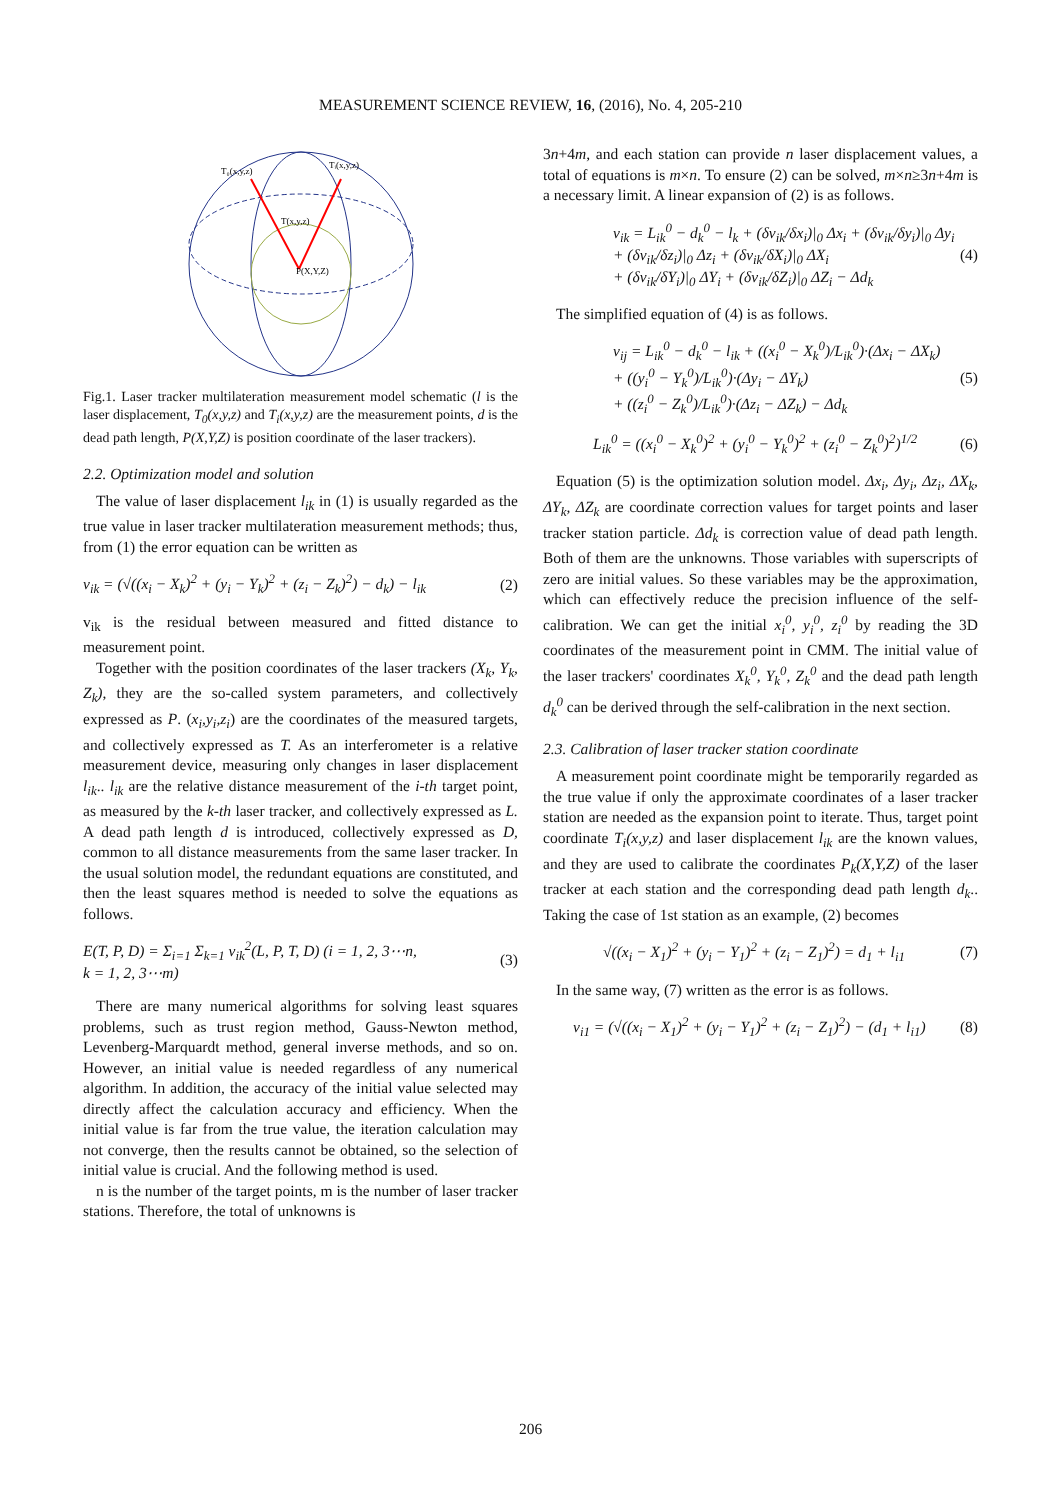MEASUREMENT SCIENCE REVIEW, 16, (2016), No. 4, 205-210
T₀(x,y,z)
Tᵢ(x,y,z)
T(x,y,z)
P(X,Y,Z)
Fig.1. Laser tracker multilateration measurement model schematic (l is the laser displacement, T<sub>0</sub>(x,y,z) and T<sub>i</sub>(x,y,z) are the measurement points, d is the dead path length, P(X,Y,Z) is position coordinate of the laser trackers).
2.2. Optimization model and solution
The value of laser displacement l<sub>ik</sub> in (1) is usually regarded as the true value in laser tracker multilateration measurement methods; thus, from (1) the error equation can be written as
v<sub>ik</sub> = (√((x<sub>i</sub> − X<sub>k</sub>)<sup>2</sup> + (y<sub>i</sub> − Y<sub>k</sub>)<sup>2</sup> + (z<sub>i</sub> − Z<sub>k</sub>)<sup>2</sup>) − d<sub>k</sub>) − l<sub>ik</sub> (2)
v<sub>ik</sub> is the residual between measured and fitted distance to measurement point.
Together with the position coordinates of the laser trackers (X<sub>k</sub>, Y<sub>k</sub>, Z<sub>k</sub>), they are the so-called system parameters, and collectively expressed as P. (x<sub>i</sub>,y<sub>i</sub>,z<sub>i</sub>) are the coordinates of the measured targets, and collectively expressed as T. As an interferometer is a relative measurement device, measuring only changes in laser displacement l<sub>ik</sub>.. l<sub>ik</sub> are the relative distance measurement of the i-th target point, as measured by the k-th laser tracker, and collectively expressed as L. A dead path length d is introduced, collectively expressed as D, common to all distance measurements from the same laser tracker. In the usual solution model, the redundant equations are constituted, and then the least squares method is needed to solve the equations as follows.
E(T, P, D) = Σ<sub>i=1</sub> Σ<sub>k=1</sub> v<sub>ik</sub><sup>2</sup>(L, P, T, D) (i = 1, 2, 3⋯n,
k = 1, 2, 3⋯m) (3)
There are many numerical algorithms for solving least squares problems, such as trust region method, Gauss-Newton method, Levenberg-Marquardt method, general inverse methods, and so on. However, an initial value is needed regardless of any numerical algorithm. In addition, the accuracy of the initial value selected may directly affect the calculation accuracy and efficiency. When the initial value is far from the true value, the iteration calculation may not converge, then the results cannot be obtained, so the selection of initial value is crucial. And the following method is used.
n is the number of the target points, m is the number of laser tracker stations. Therefore, the total of unknowns is
3n+4m, and each station can provide n laser displacement values, a total of equations is m×n. To ensure (2) can be solved, m×n≥3n+4m is a necessary limit. A linear expansion of (2) is as follows.
v<sub>ik</sub> = L<sub>ik</sub><sup>0</sup> − d<sub>k</sub><sup>0</sup> − l<sub>k</sub> + (δv<sub>ik</sub>/δx<sub>i</sub>)|<sub>0</sub> Δx<sub>i</sub> + (δv<sub>ik</sub>/δy<sub>i</sub>)|<sub>0</sub> Δy<sub>i</sub>
+ (δv<sub>ik</sub>/δz<sub>i</sub>)|<sub>0</sub> Δz<sub>i</sub> + (δv<sub>ik</sub>/δX<sub>i</sub>)|<sub>0</sub> ΔX<sub>i</sub>
+ (δv<sub>ik</sub>/δY<sub>i</sub>)|<sub>0</sub> ΔY<sub>i</sub> + (δv<sub>ik</sub>/δZ<sub>i</sub>)|<sub>0</sub> ΔZ<sub>i</sub> − Δd<sub>k</sub> (4)
The simplified equation of (4) is as follows.
v<sub>ij</sub> = L<sub>ik</sub><sup>0</sup> − d<sub>k</sub><sup>0</sup> − l<sub>ik</sub> + ((x<sub>i</sub><sup>0</sup> − X<sub>k</sub><sup>0</sup>)/L<sub>ik</sub><sup>0</sup>)·(Δx<sub>i</sub> − ΔX<sub>k</sub>)
+ ((y<sub>i</sub><sup>0</sup> − Y<sub>k</sub><sup>0</sup>)/L<sub>ik</sub><sup>0</sup>)·(Δy<sub>i</sub> − ΔY<sub>k</sub>)
+ ((z<sub>i</sub><sup>0</sup> − Z<sub>k</sub><sup>0</sup>)/L<sub>ik</sub><sup>0</sup>)·(Δz<sub>i</sub> − ΔZ<sub>k</sub>) − Δd<sub>k</sub> (5)
L<sub>ik</sub><sup>0</sup> = ((x<sub>i</sub><sup>0</sup> − X<sub>k</sub><sup>0</sup>)<sup>2</sup> + (y<sub>i</sub><sup>0</sup> − Y<sub>k</sub><sup>0</sup>)<sup>2</sup> + (z<sub>i</sub><sup>0</sup> − Z<sub>k</sub><sup>0</sup>)<sup>2</sup>)<sup>1/2</sup> (6)
Equation (5) is the optimization solution model. Δx<sub>i</sub>, Δy<sub>i</sub>, Δz<sub>i</sub>, ΔX<sub>k</sub>, ΔY<sub>k</sub>, ΔZ<sub>k</sub> are coordinate correction values for target points and laser tracker station particle. Δd<sub>k</sub> is correction value of dead path length. Both of them are the unknowns. Those variables with superscripts of zero are initial values. So these variables may be the approximation, which can effectively reduce the precision influence of the self-calibration. We can get the initial x<sub>i</sub><sup>0</sup>, y<sub>i</sub><sup>0</sup>, z<sub>i</sub><sup>0</sup> by reading the 3D coordinates of the measurement point in CMM. The initial value of the laser trackers' coordinates X<sub>k</sub><sup>0</sup>, Y<sub>k</sub><sup>0</sup>, Z<sub>k</sub><sup>0</sup> and the dead path length d<sub>k</sub><sup>0</sup> can be derived through the self-calibration in the next section.
2.3. Calibration of laser tracker station coordinate
A measurement point coordinate might be temporarily regarded as the true value if only the approximate coordinates of a laser tracker station are needed as the expansion point to iterate. Thus, target point coordinate T<sub>i</sub>(x,y,z) and laser displacement l<sub>ik</sub> are the known values, and they are used to calibrate the coordinates P<sub>k</sub>(X,Y,Z) of the laser tracker at each station and the corresponding dead path length d<sub>k</sub>.. Taking the case of 1st station as an example, (2) becomes
√((x<sub>i</sub> − X<sub>1</sub>)<sup>2</sup> + (y<sub>i</sub> − Y<sub>1</sub>)<sup>2</sup> + (z<sub>i</sub> − Z<sub>1</sub>)<sup>2</sup>) = d<sub>1</sub> + l<sub>i1</sub> (7)
In the same way, (7) written as the error is as follows.
v<sub>i1</sub> = (√((x<sub>i</sub> − X<sub>1</sub>)<sup>2</sup> + (y<sub>i</sub> − Y<sub>1</sub>)<sup>2</sup> + (z<sub>i</sub> − Z<sub>1</sub>)<sup>2</sup>) − (d<sub>1</sub> + l<sub>i1</sub>) (8)
206